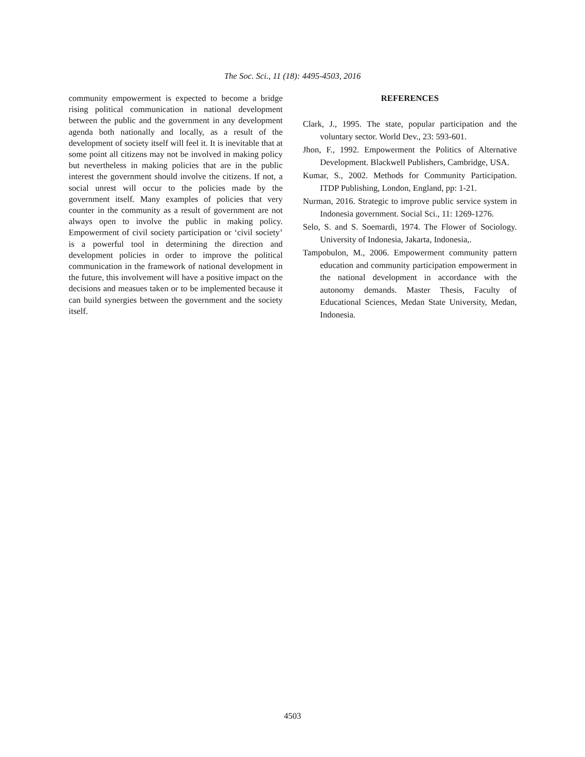The Soc. Sci., 11 (18): 4495-4503, 2016
community empowerment is expected to become a bridge rising political communication in national development between the public and the government in any development agenda both nationally and locally, as a result of the development of society itself will feel it. It is inevitable that at some point all citizens may not be involved in making policy but nevertheless in making policies that are in the public interest the government should involve the citizens. If not, a social unrest will occur to the policies made by the government itself. Many examples of policies that very counter in the community as a result of government are not always open to involve the public in making policy. Empowerment of civil society participation or ‘civil society’ is a powerful tool in determining the direction and development policies in order to improve the political communication in the framework of national development in the future, this involvement will have a positive impact on the decisions and measues taken or to be implemented because it can build synergies between the government and the society itself.
REFERENCES
Clark, J., 1995. The state, popular participation and the voluntary sector. World Dev., 23: 593-601.
Jhon, F., 1992. Empowerment the Politics of Alternative Development. Blackwell Publishers, Cambridge, USA.
Kumar, S., 2002. Methods for Community Participation. ITDP Publishing, London, England, pp: 1-21.
Nurman, 2016. Strategic to improve public service system in Indonesia government. Social Sci., 11: 1269-1276.
Selo, S. and S. Soemardi, 1974. The Flower of Sociology. University of Indonesia, Jakarta, Indonesia,.
Tampobulon, M., 2006. Empowerment community pattern education and community participation empowerment in the national development in accordance with the autonomy demands. Master Thesis, Faculty of Educational Sciences, Medan State University, Medan, Indonesia.
4503